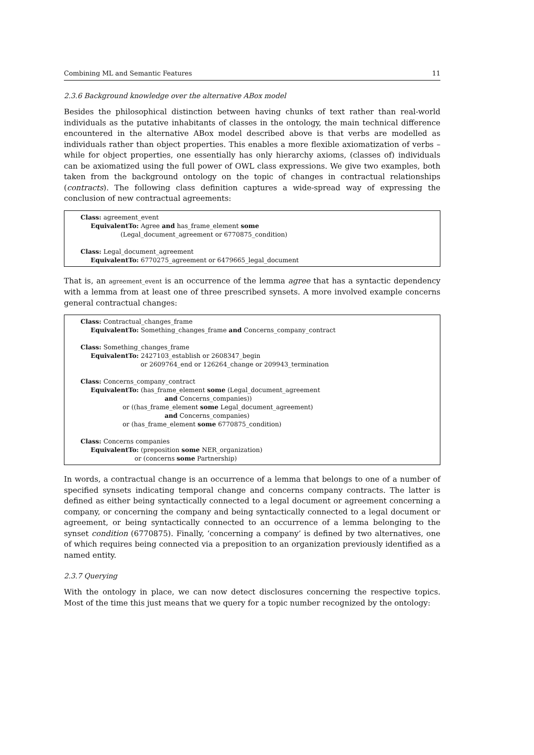Combining ML and Semantic Features 11
2.3.6 Background knowledge over the alternative ABox model
Besides the philosophical distinction between having chunks of text rather than real-world individuals as the putative inhabitants of classes in the ontology, the main technical difference encountered in the alternative ABox model described above is that verbs are modelled as individuals rather than object properties. This enables a more flexible axiomatization of verbs – while for object properties, one essentially has only hierarchy axioms, (classes of) individuals can be axiomatized using the full power of OWL class expressions. We give two examples, both taken from the background ontology on the topic of changes in contractual relationships (contracts). The following class definition captures a wide-spread way of expressing the conclusion of new contractual agreements:
Class: agreement_event
EquivalentTo: Agree and has_frame_element some
(Legal_document_agreement or 6770875_condition)
Class: Legal_document_agreement
EquivalentTo: 6770275_agreement or 6479665_legal_document
That is, an agreement_event is an occurrence of the lemma agree that has a syntactic dependency with a lemma from at least one of three prescribed synsets. A more involved example concerns general contractual changes:
Class: Contractual_changes_frame
EquivalentTo: Something_changes_frame and Concerns_company_contract
Class: Something_changes_frame
EquivalentTo: 2427103_establish or 2608347_begin
or 2609764_end or 126264_change or 209943_termination
Class: Concerns_company_contract
EquivalentTo: (has_frame_element some (Legal_document_agreement
and Concerns_companies))
or ((has_frame_element some Legal_document_agreement)
and Concerns_companies)
or (has_frame_element some 6770875_condition)
Class: Concerns companies
EquivalentTo: (preposition some NER_organization)
or (concerns some Partnership)
In words, a contractual change is an occurrence of a lemma that belongs to one of a number of specified synsets indicating temporal change and concerns company contracts. The latter is defined as either being syntactically connected to a legal document or agreement concerning a company, or concerning the company and being syntactically connected to a legal document or agreement, or being syntactically connected to an occurrence of a lemma belonging to the synset condition (6770875). Finally, ‘concerning a company’ is defined by two alternatives, one of which requires being connected via a preposition to an organization previously identified as a named entity.
2.3.7 Querying
With the ontology in place, we can now detect disclosures concerning the respective topics. Most of the time this just means that we query for a topic number recognized by the ontology: